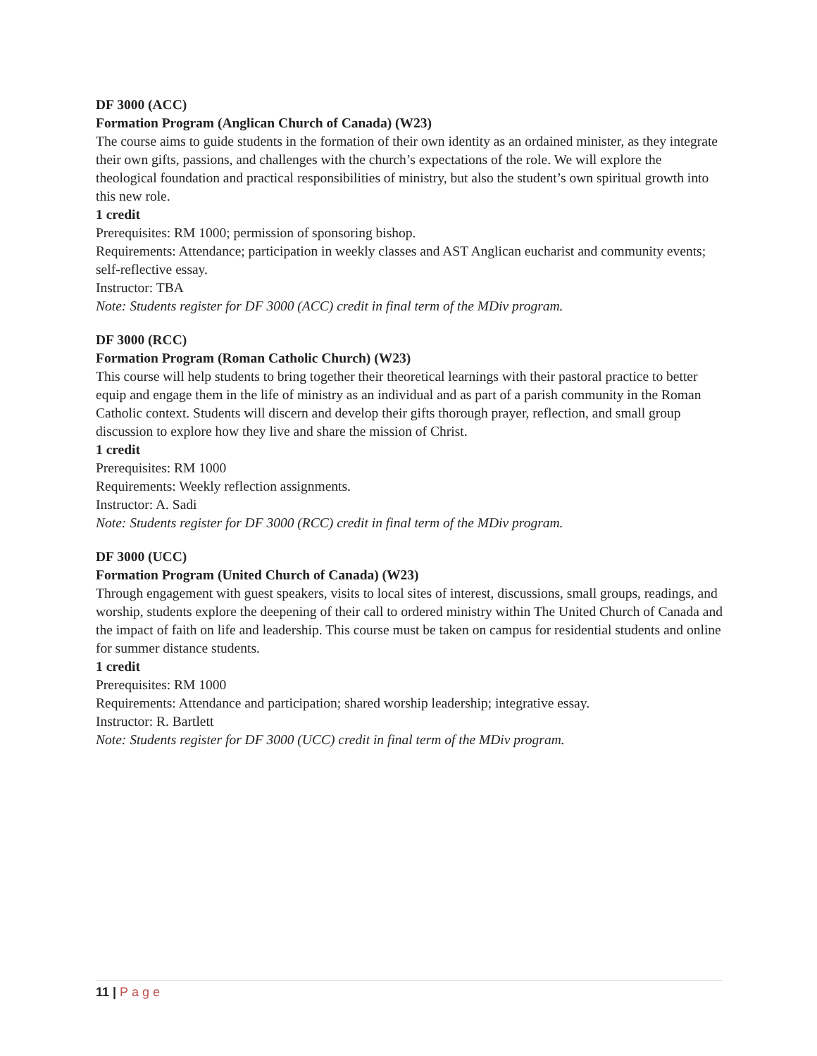DF 3000 (ACC)
Formation Program (Anglican Church of Canada) (W23)
The course aims to guide students in the formation of their own identity as an ordained minister, as they integrate their own gifts, passions, and challenges with the church’s expectations of the role. We will explore the theological foundation and practical responsibilities of ministry, but also the student’s own spiritual growth into this new role.
1 credit
Prerequisites: RM 1000; permission of sponsoring bishop.
Requirements: Attendance; participation in weekly classes and AST Anglican eucharist and community events; self-reflective essay.
Instructor: TBA
Note: Students register for DF 3000 (ACC) credit in final term of the MDiv program.
DF 3000 (RCC)
Formation Program (Roman Catholic Church) (W23)
This course will help students to bring together their theoretical learnings with their pastoral practice to better equip and engage them in the life of ministry as an individual and as part of a parish community in the Roman Catholic context. Students will discern and develop their gifts thorough prayer, reflection, and small group discussion to explore how they live and share the mission of Christ.
1 credit
Prerequisites: RM 1000
Requirements: Weekly reflection assignments.
Instructor: A. Sadi
Note: Students register for DF 3000 (RCC) credit in final term of the MDiv program.
DF 3000 (UCC)
Formation Program (United Church of Canada) (W23)
Through engagement with guest speakers, visits to local sites of interest, discussions, small groups, readings, and worship, students explore the deepening of their call to ordered ministry within The United Church of Canada and the impact of faith on life and leadership. This course must be taken on campus for residential students and online for summer distance students.
1 credit
Prerequisites: RM 1000
Requirements: Attendance and participation; shared worship leadership; integrative essay.
Instructor: R. Bartlett
Note: Students register for DF 3000 (UCC) credit in final term of the MDiv program.
11 | Page